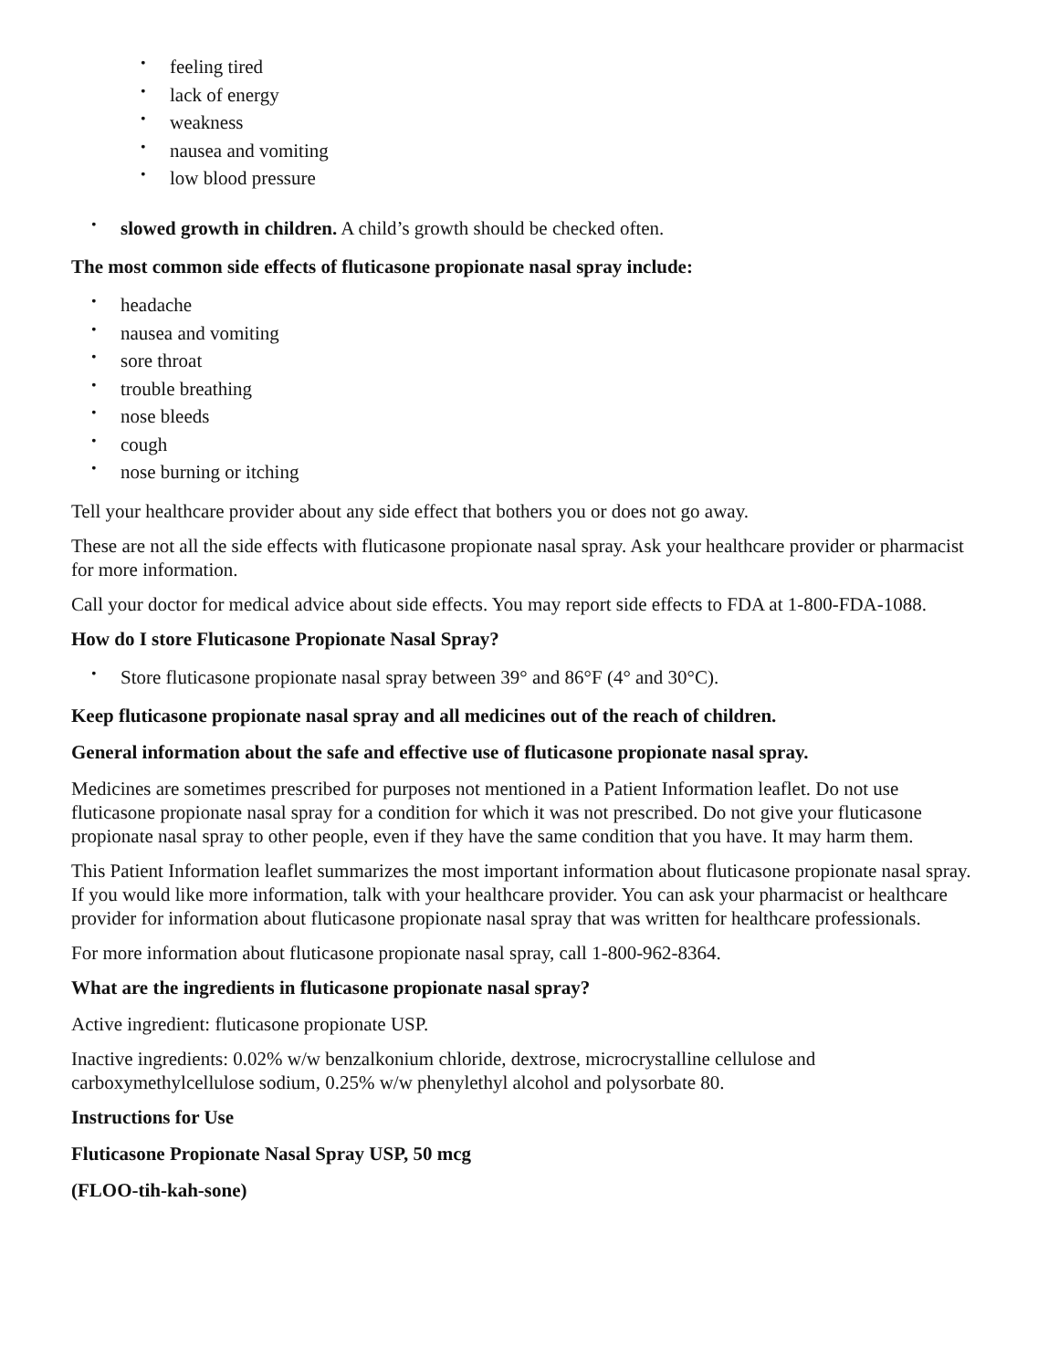• feeling tired
• lack of energy
• weakness
• nausea and vomiting
• low blood pressure
• slowed growth in children. A child’s growth should be checked often.
The most common side effects of fluticasone propionate nasal spray include:
• headache
• nausea and vomiting
• sore throat
• trouble breathing
• nose bleeds
• cough
• nose burning or itching
Tell your healthcare provider about any side effect that bothers you or does not go away.
These are not all the side effects with fluticasone propionate nasal spray. Ask your healthcare provider or pharmacist for more information.
Call your doctor for medical advice about side effects. You may report side effects to FDA at 1-800-FDA-1088.
How do I store Fluticasone Propionate Nasal Spray?
• Store fluticasone propionate nasal spray between 39° and 86°F (4° and 30°C).
Keep fluticasone propionate nasal spray and all medicines out of the reach of children.
General information about the safe and effective use of fluticasone propionate nasal spray.
Medicines are sometimes prescribed for purposes not mentioned in a Patient Information leaflet. Do not use fluticasone propionate nasal spray for a condition for which it was not prescribed. Do not give your fluticasone propionate nasal spray to other people, even if they have the same condition that you have. It may harm them.
This Patient Information leaflet summarizes the most important information about fluticasone propionate nasal spray. If you would like more information, talk with your healthcare provider. You can ask your pharmacist or healthcare provider for information about fluticasone propionate nasal spray that was written for healthcare professionals.
For more information about fluticasone propionate nasal spray, call 1-800-962-8364.
What are the ingredients in fluticasone propionate nasal spray?
Active ingredient: fluticasone propionate USP.
Inactive ingredients: 0.02% w/w benzalkonium chloride, dextrose, microcrystalline cellulose and carboxymethylcellulose sodium, 0.25% w/w phenylethyl alcohol and polysorbate 80.
Instructions for Use
Fluticasone Propionate Nasal Spray USP, 50 mcg
(FLOO-tih-kah-sone)